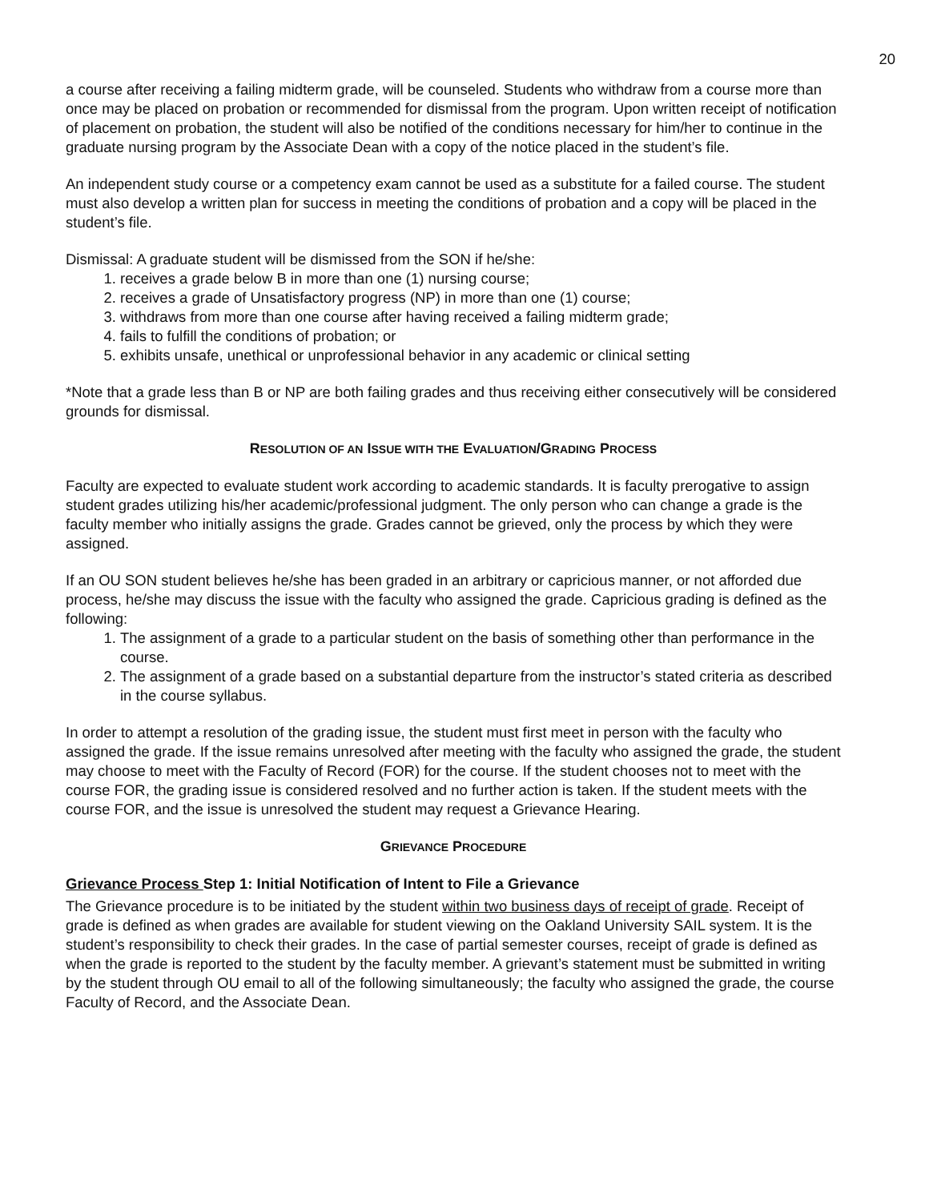20
a course after receiving a failing midterm grade, will be counseled. Students who withdraw from a course more than once may be placed on probation or recommended for dismissal from the program. Upon written receipt of notification of placement on probation, the student will also be notified of the conditions necessary for him/her to continue in the graduate nursing program by the Associate Dean with a copy of the notice placed in the student’s file.
An independent study course or a competency exam cannot be used as a substitute for a failed course. The student must also develop a written plan for success in meeting the conditions of probation and a copy will be placed in the student’s file.
Dismissal: A graduate student will be dismissed from the SON if he/she:
1. receives a grade below B in more than one (1) nursing course;
2. receives a grade of Unsatisfactory progress (NP) in more than one (1) course;
3. withdraws from more than one course after having received a failing midterm grade;
4. fails to fulfill the conditions of probation; or
5. exhibits unsafe, unethical or unprofessional behavior in any academic or clinical setting
*Note that a grade less than B or NP are both failing grades and thus receiving either consecutively will be considered grounds for dismissal.
RESOLUTION OF AN ISSUE WITH THE EVALUATION/GRADING PROCESS
Faculty are expected to evaluate student work according to academic standards. It is faculty prerogative to assign student grades utilizing his/her academic/professional judgment. The only person who can change a grade is the faculty member who initially assigns the grade. Grades cannot be grieved, only the process by which they were assigned.
If an OU SON student believes he/she has been graded in an arbitrary or capricious manner, or not afforded due process, he/she may discuss the issue with the faculty who assigned the grade. Capricious grading is defined as the following:
1. The assignment of a grade to a particular student on the basis of something other than performance in the course.
2. The assignment of a grade based on a substantial departure from the instructor’s stated criteria as described in the course syllabus.
In order to attempt a resolution of the grading issue, the student must first meet in person with the faculty who assigned the grade. If the issue remains unresolved after meeting with the faculty who assigned the grade, the student may choose to meet with the Faculty of Record (FOR) for the course. If the student chooses not to meet with the course FOR, the grading issue is considered resolved and no further action is taken. If the student meets with the course FOR, and the issue is unresolved the student may request a Grievance Hearing.
GRIEVANCE PROCEDURE
Grievance Process Step 1: Initial Notification of Intent to File a Grievance
The Grievance procedure is to be initiated by the student within two business days of receipt of grade. Receipt of grade is defined as when grades are available for student viewing on the Oakland University SAIL system. It is the student’s responsibility to check their grades. In the case of partial semester courses, receipt of grade is defined as when the grade is reported to the student by the faculty member. A grievant’s statement must be submitted in writing by the student through OU email to all of the following simultaneously; the faculty who assigned the grade, the course Faculty of Record, and the Associate Dean.